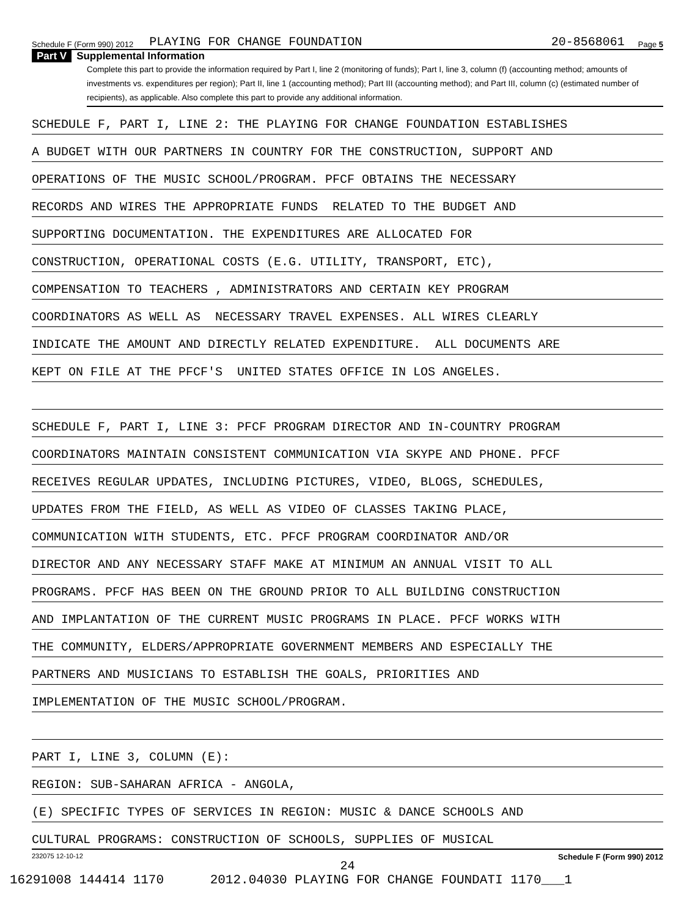Schedule F (Form 990) 2012 PLAYING FOR CHANGE FOUNDATION 20-8568061 Page 5
Part V Supplemental Information
Complete this part to provide the information required by Part I, line 2 (monitoring of funds); Part I, line 3, column (f) (accounting method; amounts of investments vs. expenditures per region); Part II, line 1 (accounting method); Part III (accounting method); and Part III, column (c) (estimated number of recipients), as applicable. Also complete this part to provide any additional information.
SCHEDULE F, PART I, LINE 2: THE PLAYING FOR CHANGE FOUNDATION ESTABLISHES
A BUDGET WITH OUR PARTNERS IN COUNTRY FOR THE CONSTRUCTION, SUPPORT AND
OPERATIONS OF THE MUSIC SCHOOL/PROGRAM. PFCF OBTAINS THE NECESSARY
RECORDS AND WIRES THE APPROPRIATE FUNDS RELATED TO THE BUDGET AND
SUPPORTING DOCUMENTATION. THE EXPENDITURES ARE ALLOCATED FOR
CONSTRUCTION, OPERATIONAL COSTS (E.G. UTILITY, TRANSPORT, ETC),
COMPENSATION TO TEACHERS , ADMINISTRATORS AND CERTAIN KEY PROGRAM
COORDINATORS AS WELL AS NECESSARY TRAVEL EXPENSES. ALL WIRES CLEARLY
INDICATE THE AMOUNT AND DIRECTLY RELATED EXPENDITURE. ALL DOCUMENTS ARE
KEPT ON FILE AT THE PFCF'S UNITED STATES OFFICE IN LOS ANGELES.
SCHEDULE F, PART I, LINE 3: PFCF PROGRAM DIRECTOR AND IN-COUNTRY PROGRAM
COORDINATORS MAINTAIN CONSISTENT COMMUNICATION VIA SKYPE AND PHONE. PFCF
RECEIVES REGULAR UPDATES, INCLUDING PICTURES, VIDEO, BLOGS, SCHEDULES,
UPDATES FROM THE FIELD, AS WELL AS VIDEO OF CLASSES TAKING PLACE,
COMMUNICATION WITH STUDENTS, ETC. PFCF PROGRAM COORDINATOR AND/OR
DIRECTOR AND ANY NECESSARY STAFF MAKE AT MINIMUM AN ANNUAL VISIT TO ALL
PROGRAMS. PFCF HAS BEEN ON THE GROUND PRIOR TO ALL BUILDING CONSTRUCTION
AND IMPLANTATION OF THE CURRENT MUSIC PROGRAMS IN PLACE. PFCF WORKS WITH
THE COMMUNITY, ELDERS/APPROPRIATE GOVERNMENT MEMBERS AND ESPECIALLY THE
PARTNERS AND MUSICIANS TO ESTABLISH THE GOALS, PRIORITIES AND
IMPLEMENTATION OF THE MUSIC SCHOOL/PROGRAM.
PART I, LINE 3, COLUMN (E):
REGION: SUB-SAHARAN AFRICA - ANGOLA,
(E) SPECIFIC TYPES OF SERVICES IN REGION: MUSIC & DANCE SCHOOLS AND
CULTURAL PROGRAMS: CONSTRUCTION OF SCHOOLS, SUPPLIES OF MUSICAL
232075 12-10-12 Schedule F (Form 990) 2012
24
16291008 144414 1170 2012.04030 PLAYING FOR CHANGE FOUNDATI 1170___1